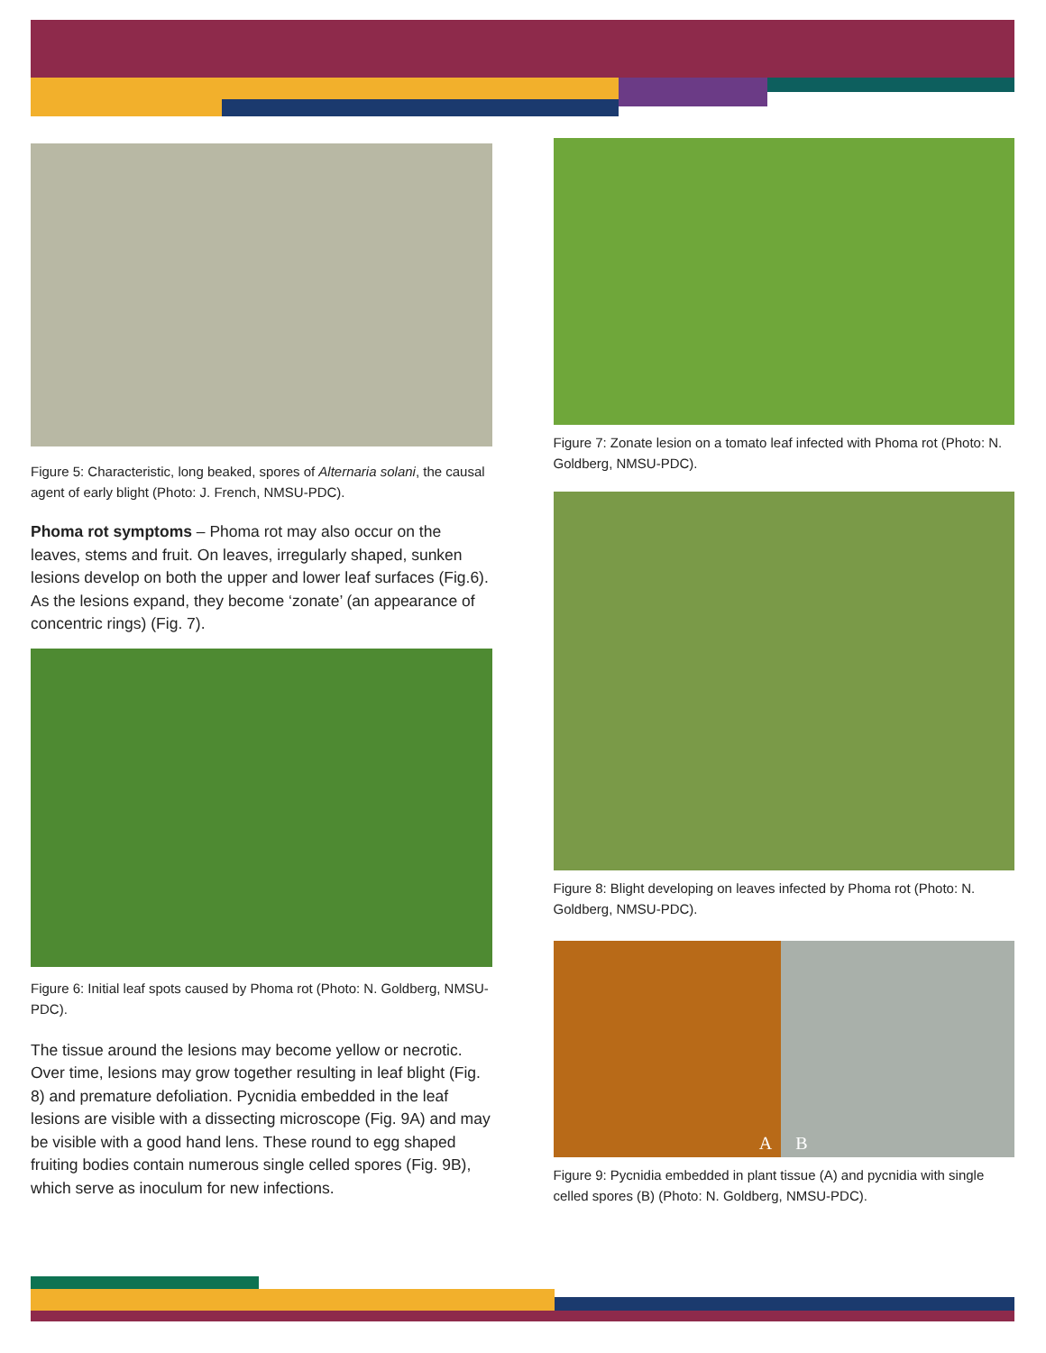Figure 5: Characteristic, long beaked, spores of Alternaria solani, the causal agent of early blight (Photo: J. French, NMSU-PDC).
Phoma rot symptoms – Phoma rot may also occur on the leaves, stems and fruit. On leaves, irregularly shaped, sunken lesions develop on both the upper and lower leaf surfaces (Fig.6). As the lesions expand, they become ‘zonate’ (an appearance of concentric rings) (Fig. 7).
Figure 6: Initial leaf spots caused by Phoma rot (Photo: N. Goldberg, NMSU-PDC).
The tissue around the lesions may become yellow or necrotic. Over time, lesions may grow together resulting in leaf blight (Fig. 8) and premature defoliation. Pycnidia embedded in the leaf lesions are visible with a dissecting microscope (Fig. 9A) and may be visible with a good hand lens. These round to egg shaped fruiting bodies contain numerous single celled spores (Fig. 9B), which serve as inoculum for new infections.
Figure 7: Zonate lesion on a tomato leaf infected with Phoma rot (Photo: N. Goldberg, NMSU-PDC).
Figure 8: Blight developing on leaves infected by Phoma rot (Photo: N. Goldberg, NMSU-PDC).
A B
Figure 9: Pycnidia embedded in plant tissue (A) and pycnidia with single celled spores (B) (Photo: N. Goldberg, NMSU-PDC).